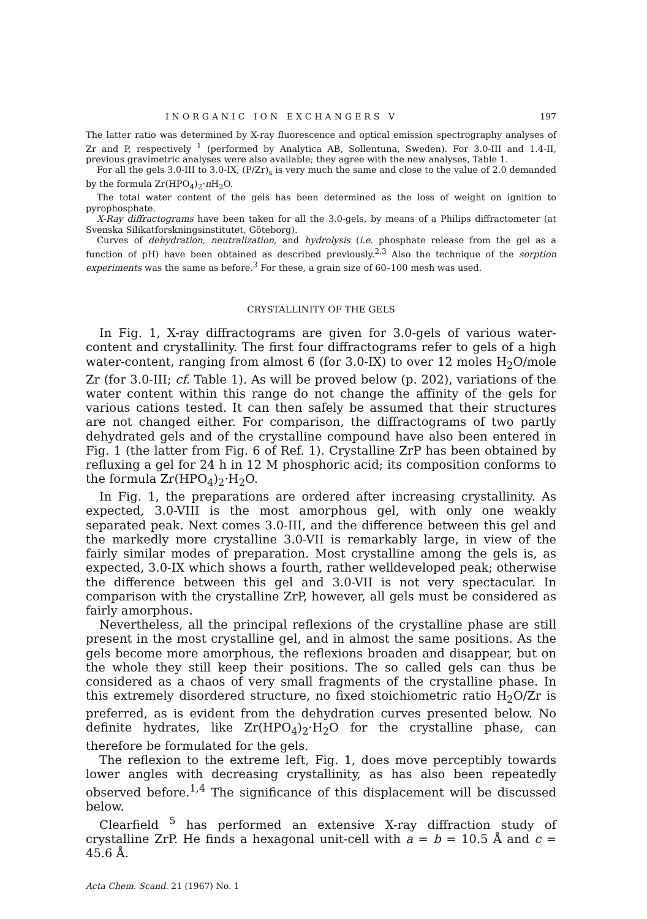INORGANIC ION EXCHANGERS V 197
The latter ratio was determined by X-ray fluorescence and optical emission spectrography analyses of Zr and P, respectively <sup>1</sup> (performed by Analytica AB, Sollentuna, Sweden). For 3.0-III and 1.4-II, previous gravimetric analyses were also available; they agree with the new analyses, Table 1.
For all the gels 3.0-III to 3.0-IX, (P/Zr)<sub>s</sub> is very much the same and close to the value of 2.0 demanded by the formula Zr(HPO<sub>4</sub>)<sub>2</sub>·n H<sub>2</sub>O.
The total water content of the gels has been determined as the loss of weight on ignition to pyrophosphate.
X-Ray diffractograms have been taken for all the 3.0-gels, by means of a Philips diffractometer (at Svenska Silikatforskningsinstitutet, Göteborg).
Curves of dehydration, neutralization, and hydrolysis (i.e. phosphate release from the gel as a function of pH) have been obtained as described previously.<sup>2,3</sup> Also the technique of the sorption experiments was the same as before.<sup>3</sup> For these, a grain size of 60–100 mesh was used.
CRYSTALLINITY OF THE GELS
In Fig. 1, X-ray diffractograms are given for 3.0-gels of various water-content and crystallinity. The first four diffractograms refer to gels of a high water-content, ranging from almost 6 (for 3.0-IX) to over 12 moles H<sub>2</sub>O/mole Zr (for 3.0-III; cf. Table 1). As will be proved below (p. 202), variations of the water content within this range do not change the affinity of the gels for various cations tested. It can then safely be assumed that their structures are not changed either. For comparison, the diffractograms of two partly dehydrated gels and of the crystalline compound have also been entered in Fig. 1 (the latter from Fig. 6 of Ref. 1). Crystalline ZrP has been obtained by refluxing a gel for 24 h in 12 M phosphoric acid; its composition conforms to the formula Zr(HPO<sub>4</sub>)<sub>2</sub>·H<sub>2</sub>O.
In Fig. 1, the preparations are ordered after increasing crystallinity. As expected, 3.0-VIII is the most amorphous gel, with only one weakly separated peak. Next comes 3.0-III, and the difference between this gel and the markedly more crystalline 3.0-VII is remarkably large, in view of the fairly similar modes of preparation. Most crystalline among the gels is, as expected, 3.0-IX which shows a fourth, rather welldeveloped peak; otherwise the difference between this gel and 3.0-VII is not very spectacular. In comparison with the crystalline ZrP, however, all gels must be considered as fairly amorphous.
Nevertheless, all the principal reflexions of the crystalline phase are still present in the most crystalline gel, and in almost the same positions. As the gels become more amorphous, the reflexions broaden and disappear, but on the whole they still keep their positions. The so called gels can thus be considered as a chaos of very small fragments of the crystalline phase. In this extremely disordered structure, no fixed stoichiometric ratio H<sub>2</sub>O/Zr is preferred, as is evident from the dehydration curves presented below. No definite hydrates, like Zr(HPO<sub>4</sub>)<sub>2</sub>·H<sub>2</sub>O for the crystalline phase, can therefore be formulated for the gels.
The reflexion to the extreme left, Fig. 1, does move perceptibly towards lower angles with decreasing crystallinity, as has also been repeatedly observed before.<sup>1,4</sup> The significance of this displacement will be discussed below.
Clearfield <sup>5</sup> has performed an extensive X-ray diffraction study of crystalline ZrP. He finds a hexagonal unit-cell with a = b = 10.5 Å and c = 45.6 Å.
Acta Chem. Scand. 21 (1967) No. 1